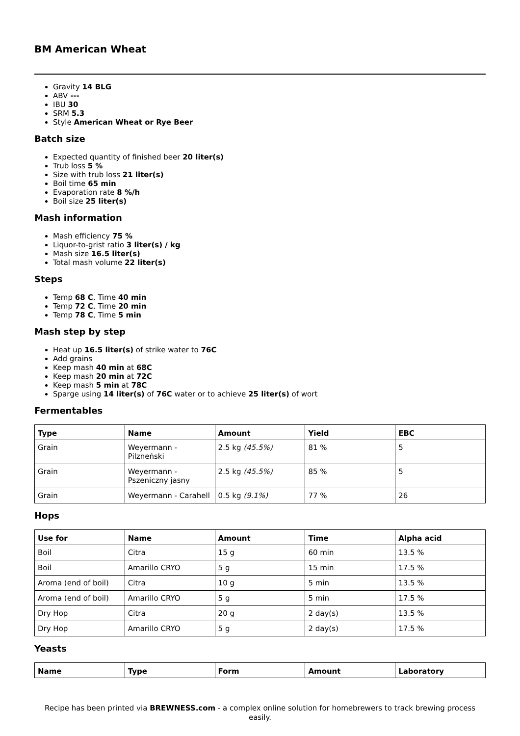BM American Wheat
Gravity 14 BLG
ABV ---
IBU 30
SRM 5.3
Style American Wheat or Rye Beer
Batch size
Expected quantity of finished beer 20 liter(s)
Trub loss 5 %
Size with trub loss 21 liter(s)
Boil time 65 min
Evaporation rate 8 %/h
Boil size 25 liter(s)
Mash information
Mash efficiency 75 %
Liquor-to-grist ratio 3 liter(s) / kg
Mash size 16.5 liter(s)
Total mash volume 22 liter(s)
Steps
Temp 68 C, Time 40 min
Temp 72 C, Time 20 min
Temp 78 C, Time 5 min
Mash step by step
Heat up 16.5 liter(s) of strike water to 76C
Add grains
Keep mash 40 min at 68C
Keep mash 20 min at 72C
Keep mash 5 min at 78C
Sparge using 14 liter(s) of 76C water or to achieve 25 liter(s) of wort
Fermentables
| Type | Name | Amount | Yield | EBC |
| --- | --- | --- | --- | --- |
| Grain | Weyermann - Pilzneński | 2.5 kg (45.5%) | 81 % | 5 |
| Grain | Weyermann - Pszeniczny jasny | 2.5 kg (45.5%) | 85 % | 5 |
| Grain | Weyermann - Carahell | 0.5 kg (9.1%) | 77 % | 26 |
Hops
| Use for | Name | Amount | Time | Alpha acid |
| --- | --- | --- | --- | --- |
| Boil | Citra | 15 g | 60 min | 13.5 % |
| Boil | Amarillo CRYO | 5 g | 15 min | 17.5 % |
| Aroma (end of boil) | Citra | 10 g | 5 min | 13.5 % |
| Aroma (end of boil) | Amarillo CRYO | 5 g | 5 min | 17.5 % |
| Dry Hop | Citra | 20 g | 2 day(s) | 13.5 % |
| Dry Hop | Amarillo CRYO | 5 g | 2 day(s) | 17.5 % |
Yeasts
| Name | Type | Form | Amount | Laboratory |
| --- | --- | --- | --- | --- |
Recipe has been printed via BREWNESS.com - a complex online solution for homebrewers to track brewing process easily.